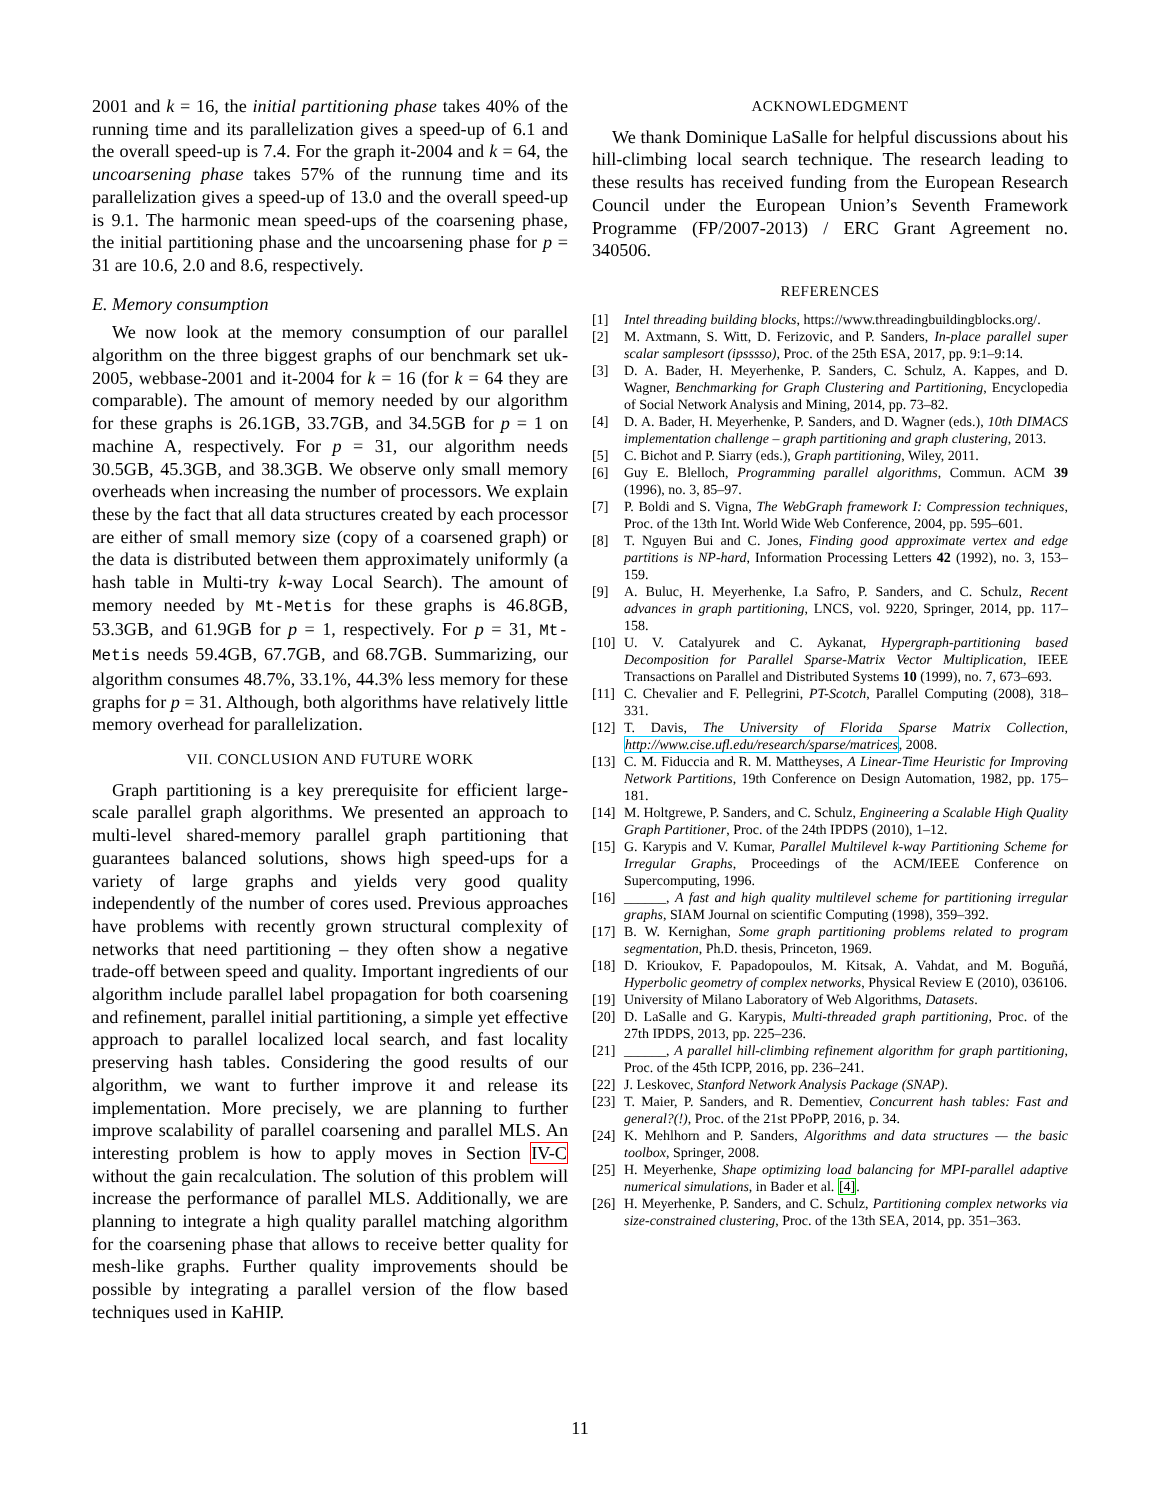2001 and k = 16, the initial partitioning phase takes 40% of the running time and its parallelization gives a speed-up of 6.1 and the overall speed-up is 7.4. For the graph it-2004 and k = 64, the uncoarsening phase takes 57% of the runnung time and its parallelization gives a speed-up of 13.0 and the overall speed-up is 9.1. The harmonic mean speed-ups of the coarsening phase, the initial partitioning phase and the uncoarsening phase for p = 31 are 10.6, 2.0 and 8.6, respectively.
E. Memory consumption
We now look at the memory consumption of our parallel algorithm on the three biggest graphs of our benchmark set uk-2005, webbase-2001 and it-2004 for k = 16 (for k = 64 they are comparable). The amount of memory needed by our algorithm for these graphs is 26.1GB, 33.7GB, and 34.5GB for p = 1 on machine A, respectively. For p = 31, our algorithm needs 30.5GB, 45.3GB, and 38.3GB. We observe only small memory overheads when increasing the number of processors. We explain these by the fact that all data structures created by each processor are either of small memory size (copy of a coarsened graph) or the data is distributed between them approximately uniformly (a hash table in Multi-try k-way Local Search). The amount of memory needed by Mt-Metis for these graphs is 46.8GB, 53.3GB, and 61.9GB for p = 1, respectively. For p = 31, Mt-Metis needs 59.4GB, 67.7GB, and 68.7GB. Summarizing, our algorithm consumes 48.7%, 33.1%, 44.3% less memory for these graphs for p = 31. Although, both algorithms have relatively little memory overhead for parallelization.
VII. CONCLUSION AND FUTURE WORK
Graph partitioning is a key prerequisite for efficient large-scale parallel graph algorithms. We presented an approach to multi-level shared-memory parallel graph partitioning that guarantees balanced solutions, shows high speed-ups for a variety of large graphs and yields very good quality independently of the number of cores used. Previous approaches have problems with recently grown structural complexity of networks that need partitioning – they often show a negative trade-off between speed and quality. Important ingredients of our algorithm include parallel label propagation for both coarsening and refinement, parallel initial partitioning, a simple yet effective approach to parallel localized local search, and fast locality preserving hash tables. Considering the good results of our algorithm, we want to further improve it and release its implementation. More precisely, we are planning to further improve scalability of parallel coarsening and parallel MLS. An interesting problem is how to apply moves in Section IV-C without the gain recalculation. The solution of this problem will increase the performance of parallel MLS. Additionally, we are planning to integrate a high quality parallel matching algorithm for the coarsening phase that allows to receive better quality for mesh-like graphs. Further quality improvements should be possible by integrating a parallel version of the flow based techniques used in KaHIP.
ACKNOWLEDGMENT
We thank Dominique LaSalle for helpful discussions about his hill-climbing local search technique. The research leading to these results has received funding from the European Research Council under the European Union’s Seventh Framework Programme (FP/2007-2013) / ERC Grant Agreement no. 340506.
REFERENCES
[1] Intel threading building blocks, https://www.threadingbuildingblocks.org/.
[2] M. Axtmann, S. Witt, D. Ferizovic, and P. Sanders, In-place parallel super scalar samplesort (ipsssso), Proc. of the 25th ESA, 2017, pp. 9:1–9:14.
[3] D. A. Bader, H. Meyerhenke, P. Sanders, C. Schulz, A. Kappes, and D. Wagner, Benchmarking for Graph Clustering and Partitioning, Encyclopedia of Social Network Analysis and Mining, 2014, pp. 73–82.
[4] D. A. Bader, H. Meyerhenke, P. Sanders, and D. Wagner (eds.), 10th DIMACS implementation challenge – graph partitioning and graph clustering, 2013.
[5] C. Bichot and P. Siarry (eds.), Graph partitioning, Wiley, 2011.
[6] Guy E. Blelloch, Programming parallel algorithms, Commun. ACM 39 (1996), no. 3, 85–97.
[7] P. Boldi and S. Vigna, The WebGraph framework I: Compression techniques, Proc. of the 13th Int. World Wide Web Conference, 2004, pp. 595–601.
[8] T. Nguyen Bui and C. Jones, Finding good approximate vertex and edge partitions is NP-hard, Information Processing Letters 42 (1992), no. 3, 153–159.
[9] A. Buluc, H. Meyerhenke, I.a Safro, P. Sanders, and C. Schulz, Recent advances in graph partitioning, LNCS, vol. 9220, Springer, 2014, pp. 117–158.
[10] U. V. Catalyurek and C. Aykanat, Hypergraph-partitioning based Decomposition for Parallel Sparse-Matrix Vector Multiplication, IEEE Transactions on Parallel and Distributed Systems 10 (1999), no. 7, 673–693.
[11] C. Chevalier and F. Pellegrini, PT-Scotch, Parallel Computing (2008), 318–331.
[12] T. Davis, The University of Florida Sparse Matrix Collection, http://www.cise.ufl.edu/research/sparse/matrices, 2008.
[13] C. M. Fiduccia and R. M. Mattheyses, A Linear-Time Heuristic for Improving Network Partitions, 19th Conference on Design Automation, 1982, pp. 175–181.
[14] M. Holtgrewe, P. Sanders, and C. Schulz, Engineering a Scalable High Quality Graph Partitioner, Proc. of the 24th IPDPS (2010), 1–12.
[15] G. Karypis and V. Kumar, Parallel Multilevel k-way Partitioning Scheme for Irregular Graphs, Proceedings of the ACM/IEEE Conference on Supercomputing, 1996.
[16] ______, A fast and high quality multilevel scheme for partitioning irregular graphs, SIAM Journal on scientific Computing (1998), 359–392.
[17] B. W. Kernighan, Some graph partitioning problems related to program segmentation, Ph.D. thesis, Princeton, 1969.
[18] D. Krioukov, F. Papadopoulos, M. Kitsak, A. Vahdat, and M. Boguñá, Hyperbolic geometry of complex networks, Physical Review E (2010), 036106.
[19] University of Milano Laboratory of Web Algorithms, Datasets.
[20] D. LaSalle and G. Karypis, Multi-threaded graph partitioning, Proc. of the 27th IPDPS, 2013, pp. 225–236.
[21] ______, A parallel hill-climbing refinement algorithm for graph partitioning, Proc. of the 45th ICPP, 2016, pp. 236–241.
[22] J. Leskovec, Stanford Network Analysis Package (SNAP).
[23] T. Maier, P. Sanders, and R. Dementiev, Concurrent hash tables: Fast and general?(!), Proc. of the 21st PPoPP, 2016, p. 34.
[24] K. Mehlhorn and P. Sanders, Algorithms and data structures — the basic toolbox, Springer, 2008.
[25] H. Meyerhenke, Shape optimizing load balancing for MPI-parallel adaptive numerical simulations, in Bader et al. [4].
[26] H. Meyerhenke, P. Sanders, and C. Schulz, Partitioning complex networks via size-constrained clustering, Proc. of the 13th SEA, 2014, pp. 351–363.
11